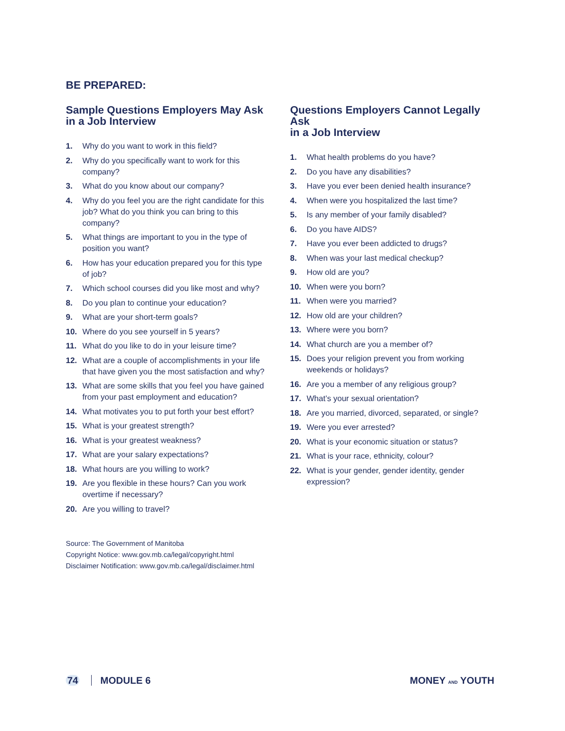BE PREPARED:
Sample Questions Employers May Ask
in a Job Interview
1. Why do you want to work in this field?
2. Why do you specifically want to work for this company?
3. What do you know about our company?
4. Why do you feel you are the right candidate for this job? What do you think you can bring to this company?
5. What things are important to you in the type of position you want?
6. How has your education prepared you for this type of job?
7. Which school courses did you like most and why?
8. Do you plan to continue your education?
9. What are your short-term goals?
10. Where do you see yourself in 5 years?
11. What do you like to do in your leisure time?
12. What are a couple of accomplishments in your life that have given you the most satisfaction and why?
13. What are some skills that you feel you have gained from your past employment and education?
14. What motivates you to put forth your best effort?
15. What is your greatest strength?
16. What is your greatest weakness?
17. What are your salary expectations?
18. What hours are you willing to work?
19. Are you flexible in these hours? Can you work overtime if necessary?
20. Are you willing to travel?
Source: The Government of Manitoba
Copyright Notice: www.gov.mb.ca/legal/copyright.html
Disclaimer Notification: www.gov.mb.ca/legal/disclaimer.html
Questions Employers Cannot Legally Ask
in a Job Interview
1. What health problems do you have?
2. Do you have any disabilities?
3. Have you ever been denied health insurance?
4. When were you hospitalized the last time?
5. Is any member of your family disabled?
6. Do you have AIDS?
7. Have you ever been addicted to drugs?
8. When was your last medical checkup?
9. How old are you?
10. When were you born?
11. When were you married?
12. How old are your children?
13. Where were you born?
14. What church are you a member of?
15. Does your religion prevent you from working weekends or holidays?
16. Are you a member of any religious group?
17. What’s your sexual orientation?
18. Are you married, divorced, separated, or single?
19. Were you ever arrested?
20. What is your economic situation or status?
21. What is your race, ethnicity, colour?
22. What is your gender, gender identity, gender expression?
74 MODULE 6 MONEY AND YOUTH